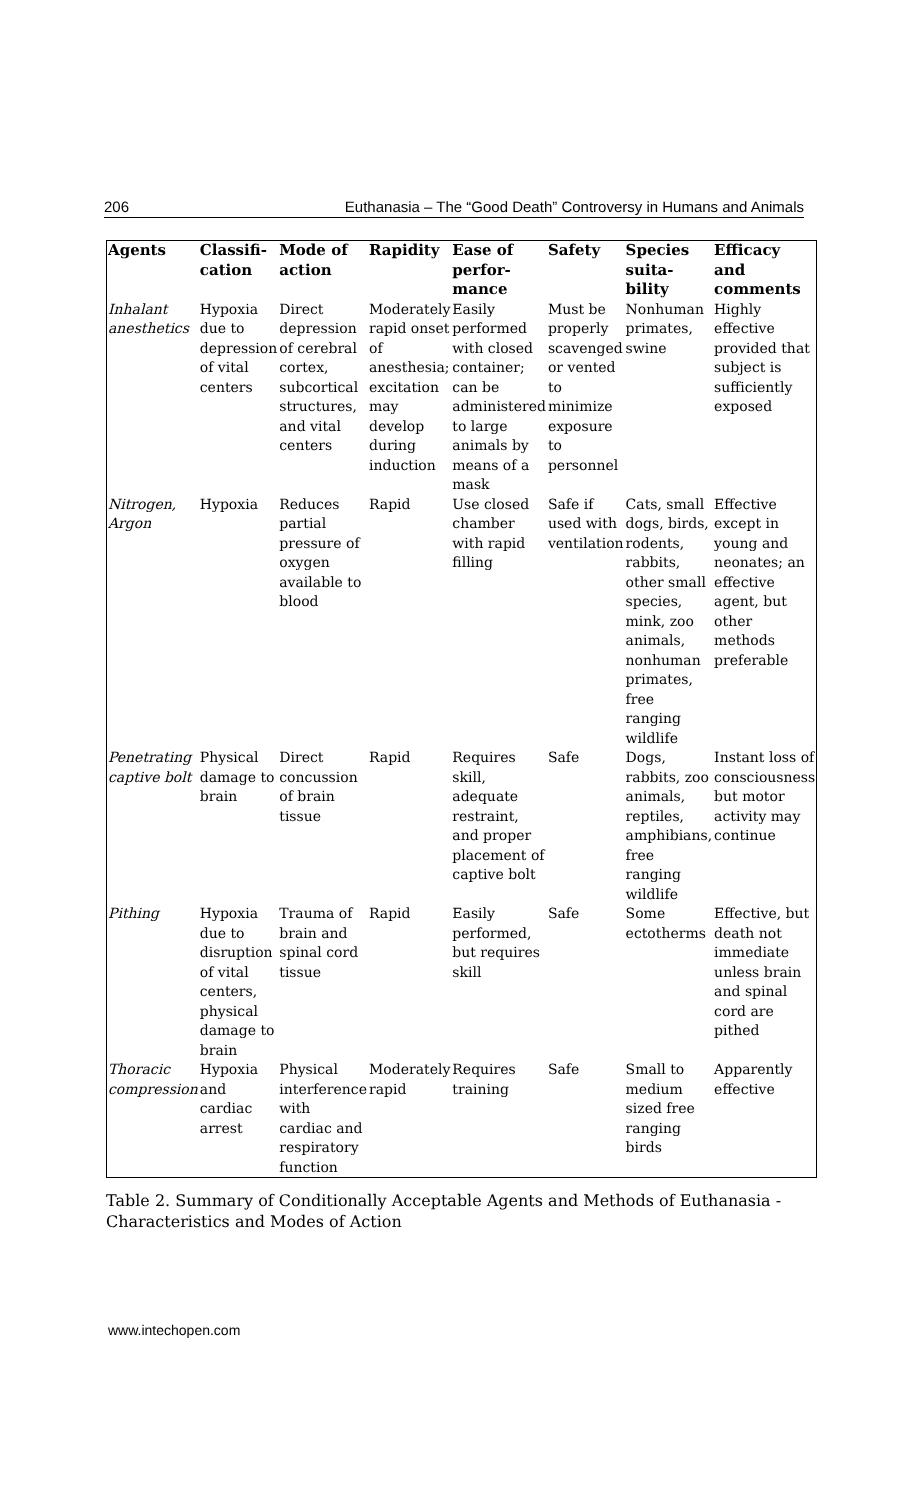206 Euthanasia – The “Good Death” Controversy in Humans and Animals
| Agents | Classifi-cation | Mode of action | Rapidity | Ease of perfor-mance | Safety | Species suita-bility | Efficacy and comments |
| --- | --- | --- | --- | --- | --- | --- | --- |
| Inhalant anesthetics | Hypoxia due to depression of vital centers | Direct depression of cerebral cortex, subcortical structures, and vital centers | Moderately rapid onset of anesthesia; excitation may develop during induction | Easily performed with closed container; can be administered to large animals by means of a mask | Must be properly scavenged or vented to minimize exposure to personnel | Nonhuman primates, swine | Highly effective provided that subject is sufficiently exposed |
| Nitrogen, Argon | Hypoxia | Reduces partial pressure of oxygen available to blood | Rapid | Use closed chamber with rapid filling | Safe if used with ventilation | Cats, small dogs, birds, rodents, rabbits, other small species, mink, zoo animals, nonhuman primates, free ranging wildlife | Effective except in young and neonates; an effective agent, but other methods preferable |
| Penetrating captive bolt | Physical damage to brain | Direct concussion of brain tissue | Rapid | Requires skill, adequate restraint, and proper placement of captive bolt | Safe | Dogs, rabbits, zoo animals, reptiles, amphibians, free ranging wildlife | Instant loss of consciousness but motor activity may continue |
| Pithing | Hypoxia due to disruption of vital centers, physical damage to brain | Trauma of brain and spinal cord tissue | Rapid | Easily performed, but requires skill | Safe | Some ectotherms | Effective, but death not immediate unless brain and spinal cord are pithed |
| Thoracic compression | Hypoxia and cardiac arrest | Physical interference with cardiac and respiratory function | Moderately rapid | Requires training | Safe | Small to medium sized free ranging birds | Apparently effective |
Table 2. Summary of Conditionally Acceptable Agents and Methods of Euthanasia - Characteristics and Modes of Action
www.intechopen.com